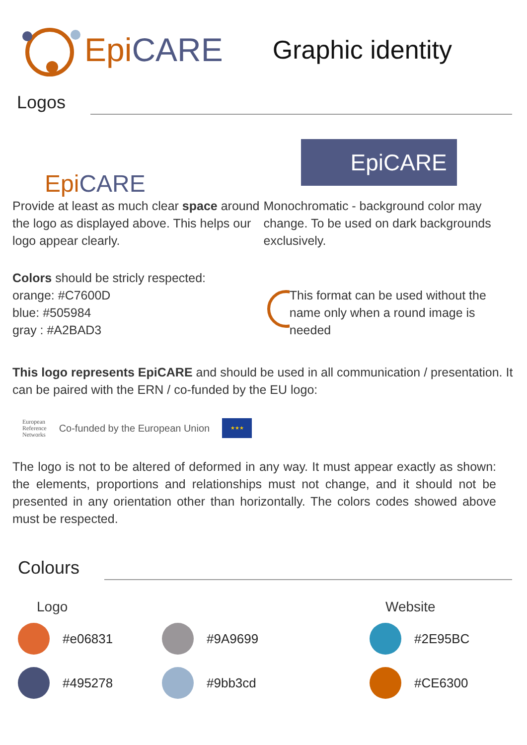Epi CARE
Graphic identity
Logos
Epi CARE
Provide at least as much clear space around the logo as displayed above. This helps our logo appear clearly.
EpiCARE
Monochromatic - background color may change. To be used on dark backgrounds exclusively.
Colors should be stricly respected:
orange: #C7600D
blue: #505984
gray : #A2BAD3
This format can be used without the name only when a round image is needed
This logo represents EpiCARE and should be used in all communication / presentation. It can be paired with the ERN / co-funded by the EU logo:
European
Reference
Networks Co-funded by the European Union ★★★
The logo is not to be altered of deformed in any way. It must appear exactly as shown: the elements, proportions and relationships must not change, and it should not be presented in any orientation other than horizontally. The colors codes showed above must be respected.
Colours
Logo
#e06831
#495278
#9A9699
#9bb3cd
Website
#2E95BC
#CE6300